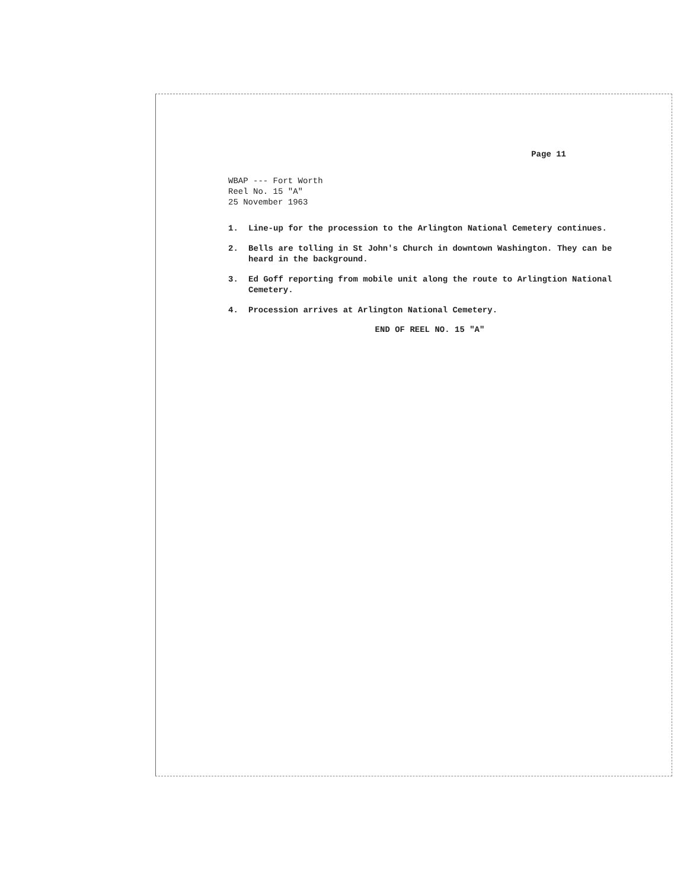Page 11
WBAP --- Fort Worth
Reel No. 15 "A"
25 November 1963
1. Line-up for the procession to the Arlington National Cemetery continues.
2. Bells are tolling in St John's Church in downtown Washington. They can be heard in the background.
3. Ed Goff reporting from mobile unit along the route to Arlingtion National Cemetery.
4. Procession arrives at Arlington National Cemetery.
END OF REEL NO. 15 "A"